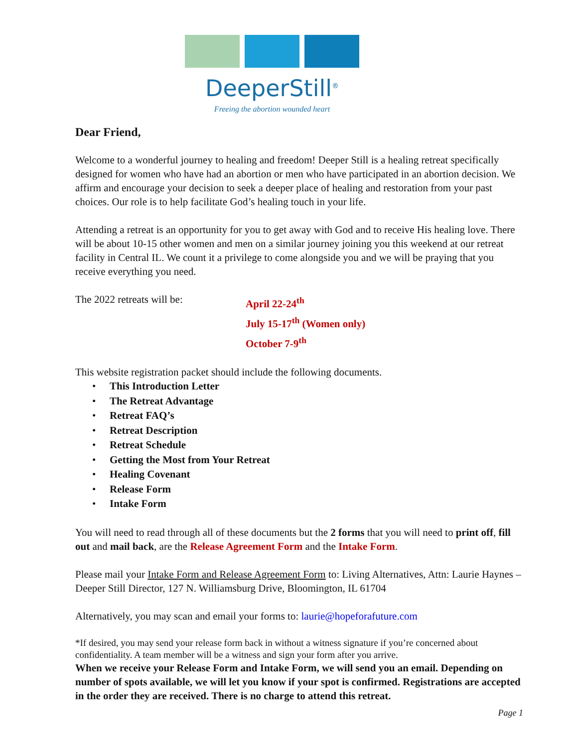DeeperStill<sup>®</sup>
Freeing the abortion wounded heart
Dear Friend,
Welcome to a wonderful journey to healing and freedom! Deeper Still is a healing retreat specifically designed for women who have had an abortion or men who have participated in an abortion decision. We affirm and encourage your decision to seek a deeper place of healing and restoration from your past choices. Our role is to help facilitate God’s healing touch in your life.
Attending a retreat is an opportunity for you to get away with God and to receive His healing love. There will be about 10-15 other women and men on a similar journey joining you this weekend at our retreat facility in Central IL. We count it a privilege to come alongside you and we will be praying that you receive everything you need.
The 2022 retreats will be:
April 22-24<sup>th</sup>
July 15-17<sup>th</sup> (Women only)
October 7-9<sup>th</sup>
This website registration packet should include the following documents.
• This Introduction Letter
• The Retreat Advantage
• Retreat FAQ’s
• Retreat Description
• Retreat Schedule
• Getting the Most from Your Retreat
• Healing Covenant
• Release Form
• Intake Form
You will need to read through all of these documents but the 2 forms that you will need to print off, fill out and mail back, are the Release Agreement Form and the Intake Form.
Please mail your Intake Form and Release Agreement Form to: Living Alternatives, Attn: Laurie Haynes – Deeper Still Director, 127 N. Williamsburg Drive, Bloomington, IL 61704
Alternatively, you may scan and email your forms to: laurie@hopeforafuture.com
*If desired, you may send your release form back in without a witness signature if you’re concerned about confidentiality. A team member will be a witness and sign your form after you arrive.
When we receive your Release Form and Intake Form, we will send you an email. Depending on number of spots available, we will let you know if your spot is confirmed. Registrations are accepted in the order they are received. There is no charge to attend this retreat.
Page 1